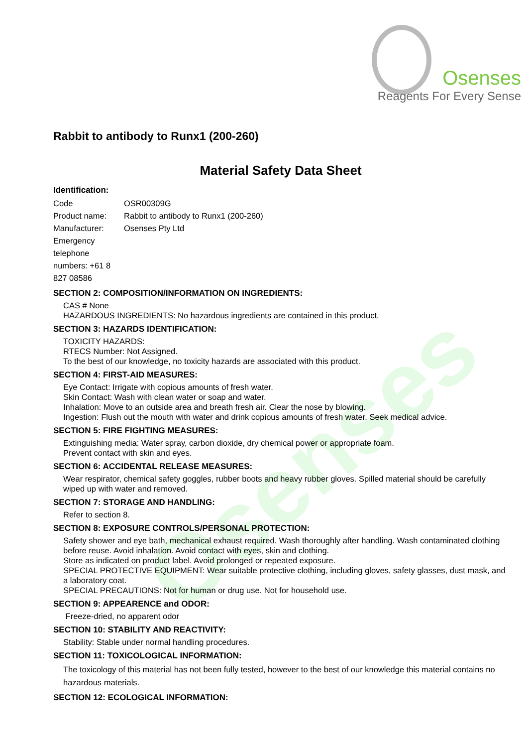Osenses
Osenses
Reagents For Every Sense
Rabbit to antibody to Runx1 (200-260)
Material Safety Data Sheet
Identification:
Code OSR00309G
Product name: Rabbit to antibody to Runx1 (200-260)
Manufacturer: Osenses Pty Ltd
Emergency telephone numbers: +61 8 827 08586
SECTION 2: COMPOSITION/INFORMATION ON INGREDIENTS:
CAS # None
HAZARDOUS INGREDIENTS: No hazardous ingredients are contained in this product.
SECTION 3: HAZARDS IDENTIFICATION:
TOXICITY HAZARDS:
RTECS Number: Not Assigned.
To the best of our knowledge, no toxicity hazards are associated with this product.
SECTION 4: FIRST-AID MEASURES:
Eye Contact: Irrigate with copious amounts of fresh water.
Skin Contact: Wash with clean water or soap and water.
Inhalation: Move to an outside area and breath fresh air. Clear the nose by blowing.
Ingestion: Flush out the mouth with water and drink copious amounts of fresh water. Seek medical advice.
SECTION 5: FIRE FIGHTING MEASURES:
Extinguishing media: Water spray, carbon dioxide, dry chemical power or appropriate foam.
Prevent contact with skin and eyes.
SECTION 6: ACCIDENTAL RELEASE MEASURES:
Wear respirator, chemical safety goggles, rubber boots and heavy rubber gloves. Spilled material should be carefully wiped up with water and removed.
SECTION 7: STORAGE AND HANDLING:
Refer to section 8.
SECTION 8: EXPOSURE CONTROLS/PERSONAL PROTECTION:
Safety shower and eye bath, mechanical exhaust required. Wash thoroughly after handling. Wash contaminated clothing before reuse. Avoid inhalation. Avoid contact with eyes, skin and clothing.
Store as indicated on product label. Avoid prolonged or repeated exposure.
SPECIAL PROTECTIVE EQUIPMENT: Wear suitable protective clothing, including gloves, safety glasses, dust mask, and a laboratory coat.
SPECIAL PRECAUTIONS: Not for human or drug use. Not for household use.
SECTION 9: APPEARENCE and ODOR:
Freeze-dried, no apparent odor
SECTION 10: STABILITY AND REACTIVITY:
Stability: Stable under normal handling procedures.
SECTION 11: TOXICOLOGICAL INFORMATION:
The toxicology of this material has not been fully tested, however to the best of our knowledge this material contains no hazardous materials.
SECTION 12: ECOLOGICAL INFORMATION: